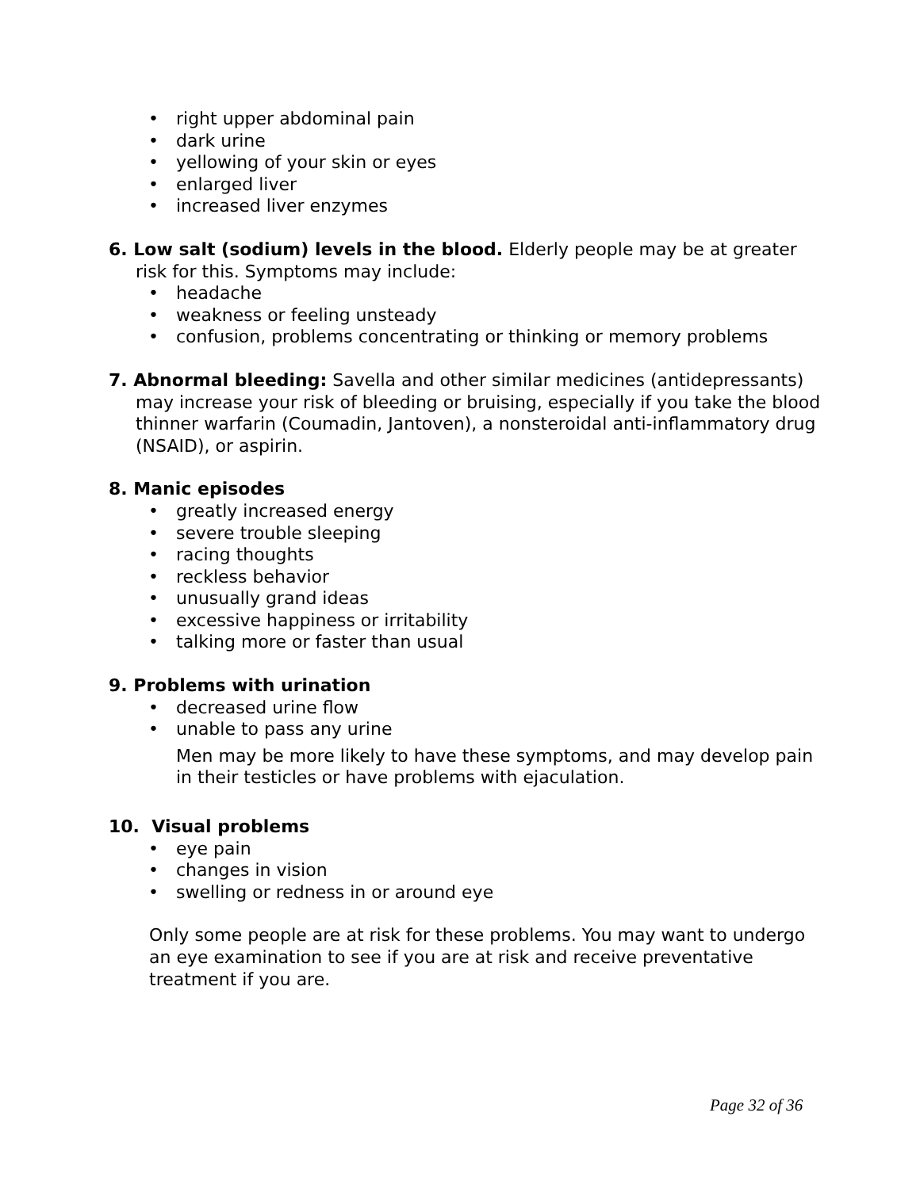• right upper abdominal pain
• dark urine
• yellowing of your skin or eyes
• enlarged liver
• increased liver enzymes
6. Low salt (sodium) levels in the blood. Elderly people may be at greater risk for this. Symptoms may include:
• headache
• weakness or feeling unsteady
• confusion, problems concentrating or thinking or memory problems
7. Abnormal bleeding: Savella and other similar medicines (antidepressants) may increase your risk of bleeding or bruising, especially if you take the blood thinner warfarin (Coumadin, Jantoven), a nonsteroidal anti-inflammatory drug (NSAID), or aspirin.
8. Manic episodes
• greatly increased energy
• severe trouble sleeping
• racing thoughts
• reckless behavior
• unusually grand ideas
• excessive happiness or irritability
• talking more or faster than usual
9. Problems with urination
• decreased urine flow
• unable to pass any urine
Men may be more likely to have these symptoms, and may develop pain in their testicles or have problems with ejaculation.
10. Visual problems
• eye pain
• changes in vision
• swelling or redness in or around eye
Only some people are at risk for these problems. You may want to undergo an eye examination to see if you are at risk and receive preventative treatment if you are.
Page 32 of 36